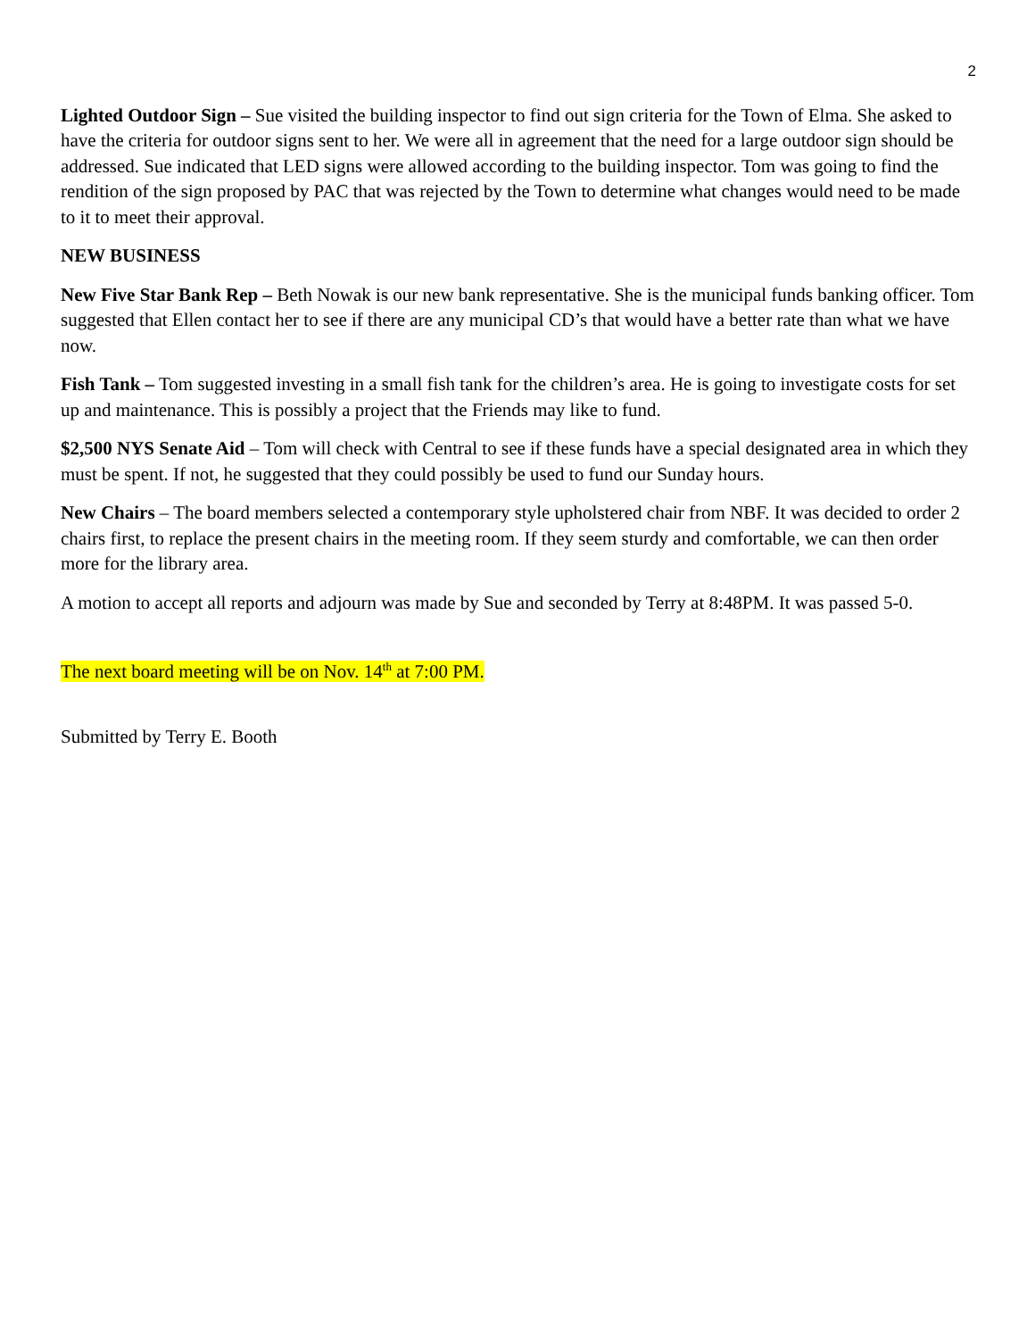2
Lighted Outdoor Sign – Sue visited the building inspector to find out sign criteria for the Town of Elma. She asked to have the criteria for outdoor signs sent to her. We were all in agreement that the need for a large outdoor sign should be addressed. Sue indicated that LED signs were allowed according to the building inspector. Tom was going to find the rendition of the sign proposed by PAC that was rejected by the Town to determine what changes would need to be made to it to meet their approval.
NEW BUSINESS
New Five Star Bank Rep – Beth Nowak is our new bank representative. She is the municipal funds banking officer. Tom suggested that Ellen contact her to see if there are any municipal CD’s that would have a better rate than what we have now.
Fish Tank – Tom suggested investing in a small fish tank for the children’s area. He is going to investigate costs for set up and maintenance. This is possibly a project that the Friends may like to fund.
$2,500 NYS Senate Aid – Tom will check with Central to see if these funds have a special designated area in which they must be spent. If not, he suggested that they could possibly be used to fund our Sunday hours.
New Chairs – The board members selected a contemporary style upholstered chair from NBF. It was decided to order 2 chairs first, to replace the present chairs in the meeting room. If they seem sturdy and comfortable, we can then order more for the library area.
A motion to accept all reports and adjourn was made by Sue and seconded by Terry at 8:48PM. It was passed 5-0.
The next board meeting will be on Nov. 14<sup>th</sup> at 7:00 PM.
Submitted by Terry E. Booth